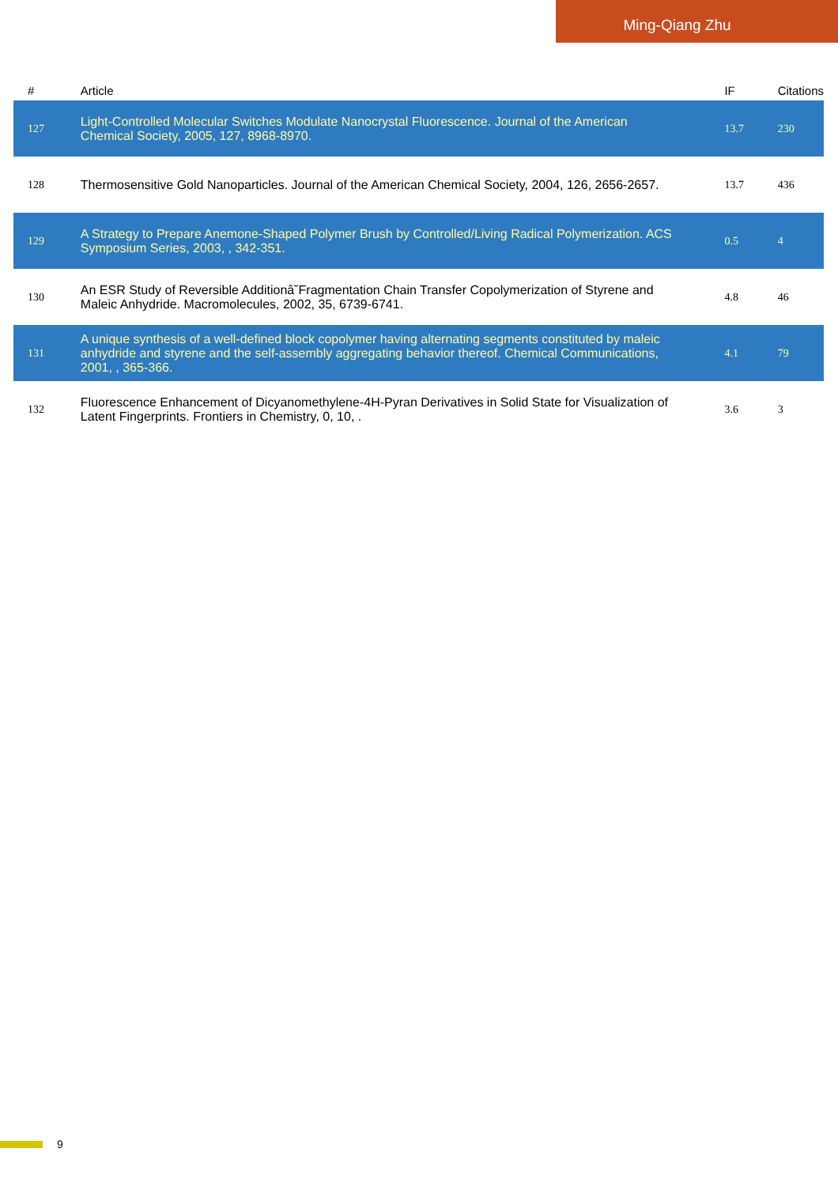Ming-Qiang Zhu
| # | Article | IF | Citations |
| --- | --- | --- | --- |
| 127 | Light-Controlled Molecular Switches Modulate Nanocrystal Fluorescence. Journal of the American Chemical Society, 2005, 127, 8968-8970. | 13.7 | 230 |
| 128 | Thermosensitive Gold Nanoparticles. Journal of the American Chemical Society, 2004, 126, 2656-2657. | 13.7 | 436 |
| 129 | A Strategy to Prepare Anemone-Shaped Polymer Brush by Controlled/Living Radical Polymerization. ACS Symposium Series, 2003, , 342-351. | 0.5 | 4 |
| 130 | An ESR Study of Reversible Additionâ˘Fragmentation Chain Transfer Copolymerization of Styrene and Maleic Anhydride. Macromolecules, 2002, 35, 6739-6741. | 4.8 | 46 |
| 131 | A unique synthesis of a well-defined block copolymer having alternating segments constituted by maleic anhydride and styrene and the self-assembly aggregating behavior thereof. Chemical Communications, 2001, , 365-366. | 4.1 | 79 |
| 132 | Fluorescence Enhancement of Dicyanomethylene-4H-Pyran Derivatives in Solid State for Visualization of Latent Fingerprints. Frontiers in Chemistry, 0, 10, . | 3.6 | 3 |
9